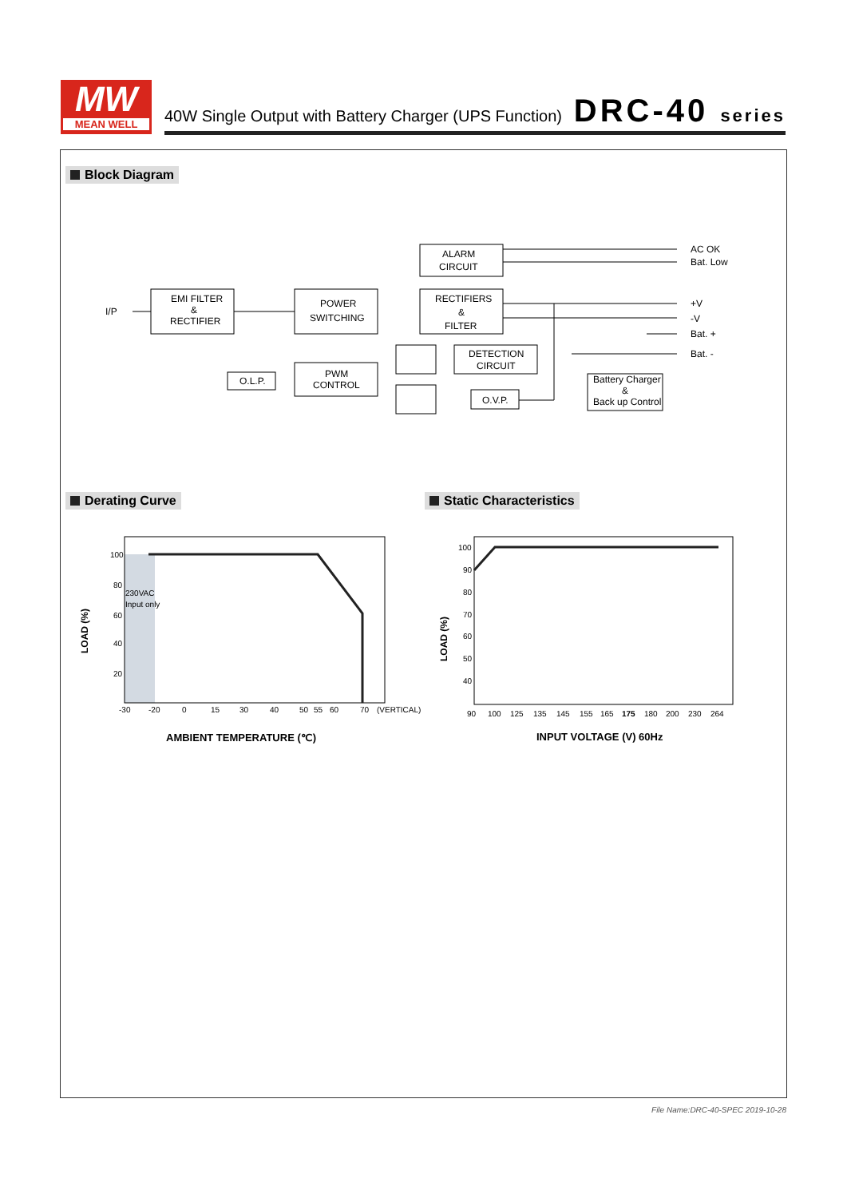MW
MEAN WELL
40W Single Output with Battery Charger (UPS Function)
DRC-40 series
Block Diagram
I/P
EMI FILTER
&
RECTIFIER
POWER
SWITCHING
ALARM
CIRCUIT
RECTIFIERS
&
FILTER
DETECTION
CIRCUIT
PWM
CONTROL
O.L.P.
O.V.P.
Battery Charger
&
Back up Control
AC OK
Bat. Low
+V
-V
Bat. +
Bat. -
Derating Curve Static Characteristics
100
80
60
40
20
230VAC
Input only
-30
-20
0
15
30
40
50
55
60
70
(VERTICAL)
LOAD (%)
AMBIENT TEMPERATURE (℃)
100
90
80
70
60
50
40
90
100
125
135
145
155
165
175
180
200
230
264
LOAD (%)
INPUT VOLTAGE (V) 60Hz
File Name:DRC-40-SPEC 2019-10-28